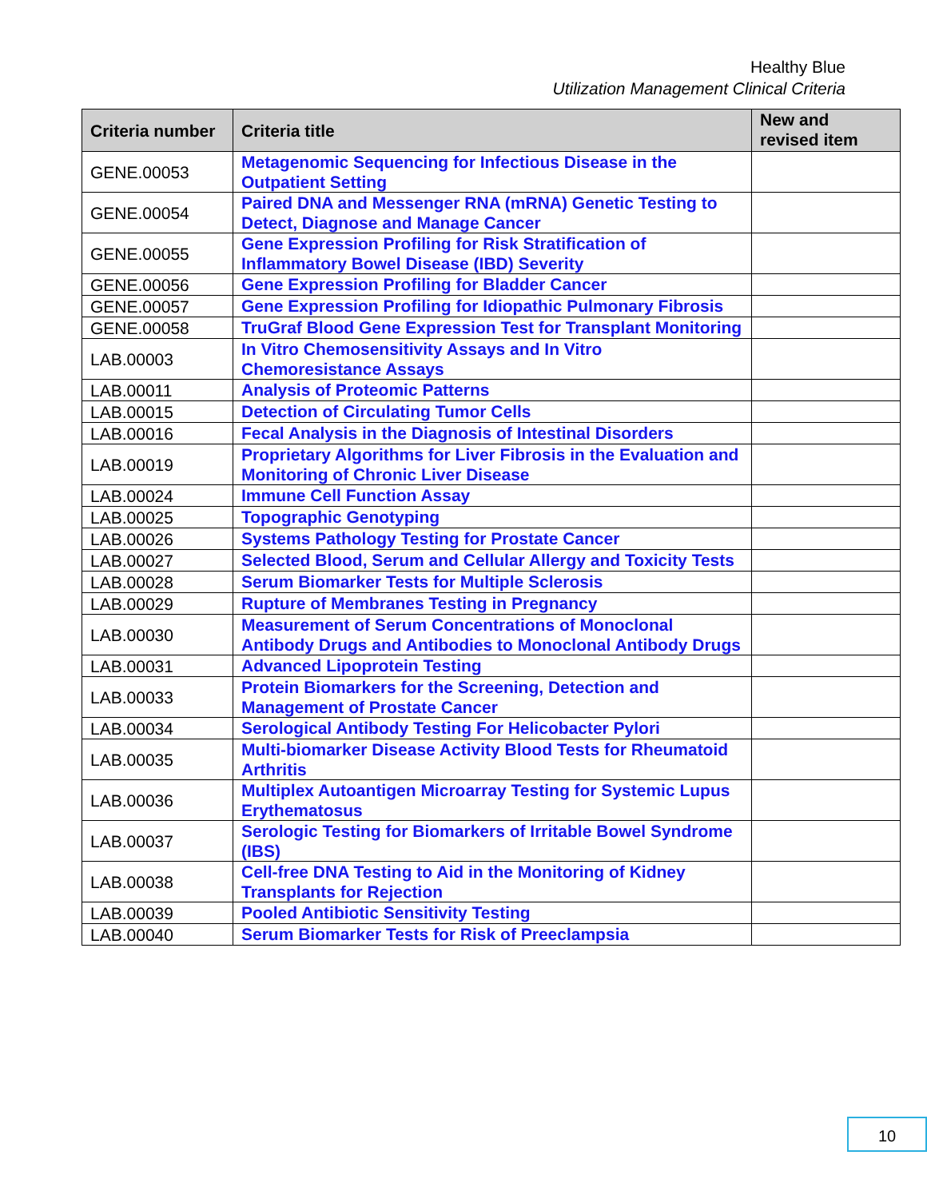Healthy Blue
Utilization Management Clinical Criteria
| Criteria number | Criteria title | New and revised item |
| --- | --- | --- |
| GENE.00053 | Metagenomic Sequencing for Infectious Disease in the Outpatient Setting | |
| GENE.00054 | Paired DNA and Messenger RNA (mRNA) Genetic Testing to Detect, Diagnose and Manage Cancer | |
| GENE.00055 | Gene Expression Profiling for Risk Stratification of Inflammatory Bowel Disease (IBD) Severity | |
| GENE.00056 | Gene Expression Profiling for Bladder Cancer | |
| GENE.00057 | Gene Expression Profiling for Idiopathic Pulmonary Fibrosis | |
| GENE.00058 | TruGraf Blood Gene Expression Test for Transplant Monitoring | |
| LAB.00003 | In Vitro Chemosensitivity Assays and In Vitro Chemoresistance Assays | |
| LAB.00011 | Analysis of Proteomic Patterns | |
| LAB.00015 | Detection of Circulating Tumor Cells | |
| LAB.00016 | Fecal Analysis in the Diagnosis of Intestinal Disorders | |
| LAB.00019 | Proprietary Algorithms for Liver Fibrosis in the Evaluation and Monitoring of Chronic Liver Disease | |
| LAB.00024 | Immune Cell Function Assay | |
| LAB.00025 | Topographic Genotyping | |
| LAB.00026 | Systems Pathology Testing for Prostate Cancer | |
| LAB.00027 | Selected Blood, Serum and Cellular Allergy and Toxicity Tests | |
| LAB.00028 | Serum Biomarker Tests for Multiple Sclerosis | |
| LAB.00029 | Rupture of Membranes Testing in Pregnancy | |
| LAB.00030 | Measurement of Serum Concentrations of Monoclonal Antibody Drugs and Antibodies to Monoclonal Antibody Drugs | |
| LAB.00031 | Advanced Lipoprotein Testing | |
| LAB.00033 | Protein Biomarkers for the Screening, Detection and Management of Prostate Cancer | |
| LAB.00034 | Serological Antibody Testing For Helicobacter Pylori | |
| LAB.00035 | Multi-biomarker Disease Activity Blood Tests for Rheumatoid Arthritis | |
| LAB.00036 | Multiplex Autoantigen Microarray Testing for Systemic Lupus Erythematosus | |
| LAB.00037 | Serologic Testing for Biomarkers of Irritable Bowel Syndrome (IBS) | |
| LAB.00038 | Cell-free DNA Testing to Aid in the Monitoring of Kidney Transplants for Rejection | |
| LAB.00039 | Pooled Antibiotic Sensitivity Testing | |
| LAB.00040 | Serum Biomarker Tests for Risk of Preeclampsia | |
10